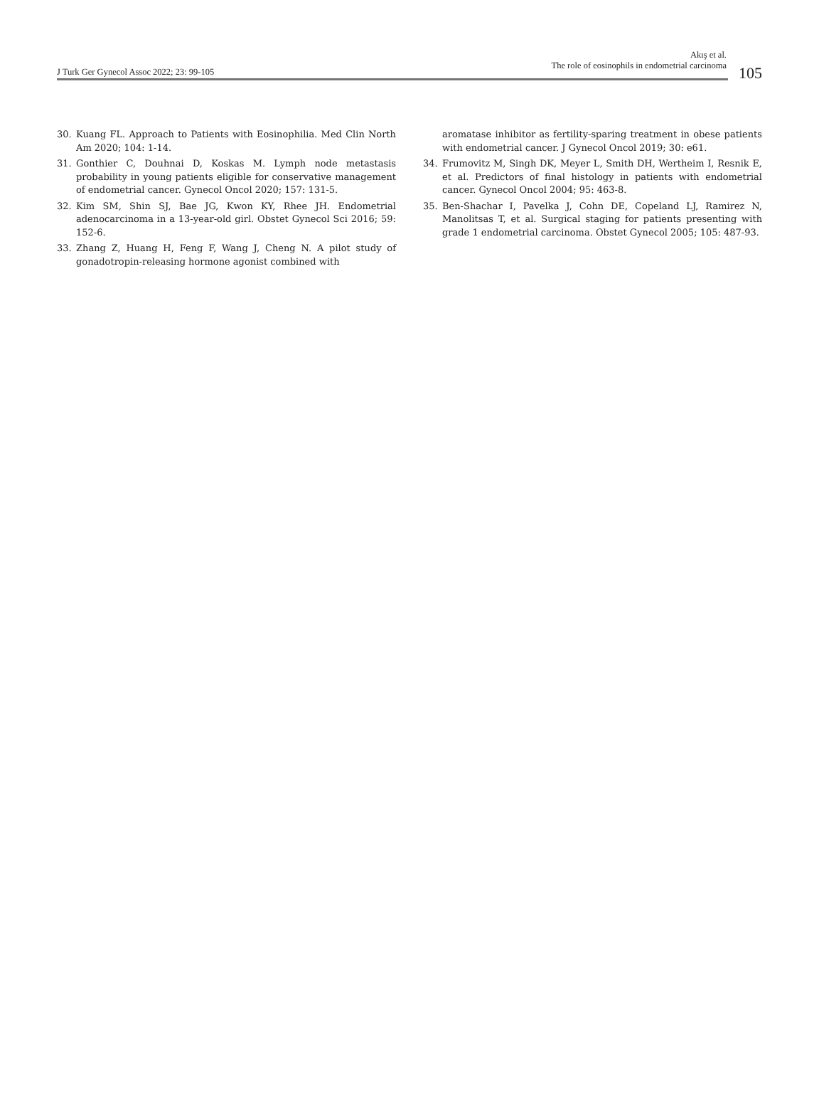J Turk Ger Gynecol Assoc 2022; 23: 99-105
Akış et al.
The role of eosinophils in endometrial carcinoma
105
30. Kuang FL. Approach to Patients with Eosinophilia. Med Clin North Am 2020; 104: 1-14.
31. Gonthier C, Douhnai D, Koskas M. Lymph node metastasis probability in young patients eligible for conservative management of endometrial cancer. Gynecol Oncol 2020; 157: 131-5.
32. Kim SM, Shin SJ, Bae JG, Kwon KY, Rhee JH. Endometrial adenocarcinoma in a 13-year-old girl. Obstet Gynecol Sci 2016; 59: 152-6.
33. Zhang Z, Huang H, Feng F, Wang J, Cheng N. A pilot study of gonadotropin-releasing hormone agonist combined with
aromatase inhibitor as fertility-sparing treatment in obese patients with endometrial cancer. J Gynecol Oncol 2019; 30: e61.
34. Frumovitz M, Singh DK, Meyer L, Smith DH, Wertheim I, Resnik E, et al. Predictors of final histology in patients with endometrial cancer. Gynecol Oncol 2004; 95: 463-8.
35. Ben-Shachar I, Pavelka J, Cohn DE, Copeland LJ, Ramirez N, Manolitsas T, et al. Surgical staging for patients presenting with grade 1 endometrial carcinoma. Obstet Gynecol 2005; 105: 487-93.